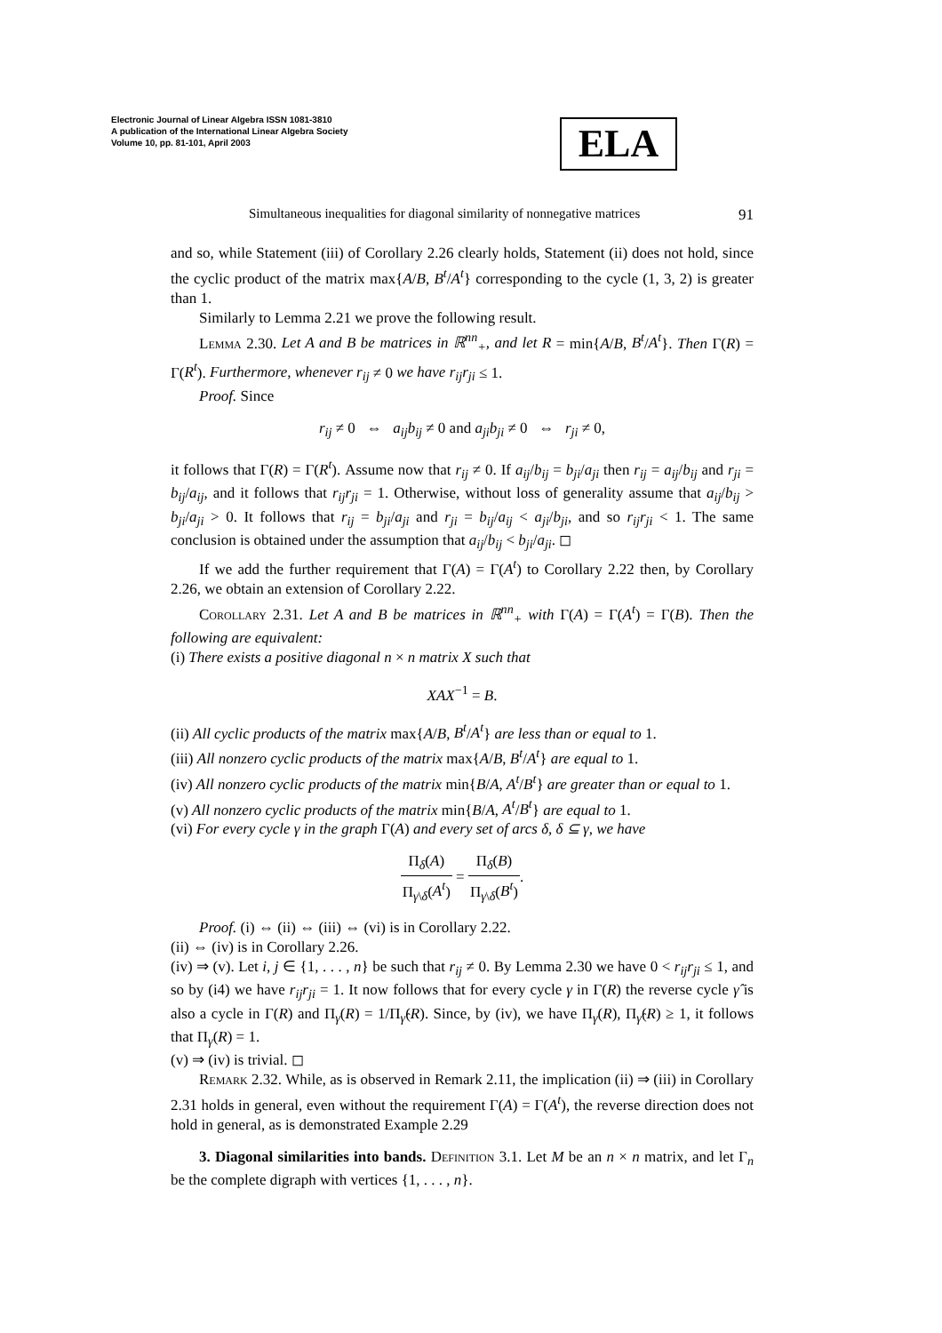Electronic Journal of Linear Algebra ISSN 1081-3810
A publication of the International Linear Algebra Society
Volume 10, pp. 81-101, April 2003
ELA
Simultaneous inequalities for diagonal similarity of nonnegative matrices 91
and so, while Statement (iii) of Corollary 2.26 clearly holds, Statement (ii) does not hold, since the cyclic product of the matrix max{A/B, B<sup>t</sup>/A<sup>t</sup>} corresponding to the cycle (1, 3, 2) is greater than 1.
Similarly to Lemma 2.21 we prove the following result.
Lemma 2.30. Let A and B be matrices in ℝ<sup>nn</sup><sub>+</sub>, and let R = min{A/B, B<sup>t</sup>/A<sup>t</sup>}. Then Γ(R) = Γ(R<sup>t</sup>). Furthermore, whenever r<sub>ij</sub> ≠ 0 we have r<sub>ij</sub>r<sub>ji</sub> ≤ 1.
Proof. Since
r<sub>ij</sub> ≠ 0 ⇔ a<sub>ij</sub>b<sub>ij</sub> ≠ 0 and a<sub>ji</sub>b<sub>ji</sub> ≠ 0 ⇔ r<sub>ji</sub> ≠ 0,
it follows that Γ(R) = Γ(R<sup>t</sup>). Assume now that r<sub>ij</sub> ≠ 0. If a<sub>ij</sub>/b<sub>ij</sub> = b<sub>ji</sub>/a<sub>ji</sub> then r<sub>ij</sub> = a<sub>ij</sub>/b<sub>ij</sub> and r<sub>ji</sub> = b<sub>ij</sub>/a<sub>ij</sub>, and it follows that r<sub>ij</sub>r<sub>ji</sub> = 1. Otherwise, without loss of generality assume that a<sub>ij</sub>/b<sub>ij</sub> > b<sub>ji</sub>/a<sub>ji</sub> > 0. It follows that r<sub>ij</sub> = b<sub>ji</sub>/a<sub>ji</sub> and r<sub>ji</sub> = b<sub>ij</sub>/a<sub>ij</sub> < a<sub>ji</sub>/b<sub>ji</sub>, and so r<sub>ij</sub>r<sub>ji</sub> < 1. The same conclusion is obtained under the assumption that a<sub>ij</sub>/b<sub>ij</sub> < b<sub>ji</sub>/a<sub>ji</sub>. ◻
If we add the further requirement that Γ(A) = Γ(A<sup>t</sup>) to Corollary 2.22 then, by Corollary 2.26, we obtain an extension of Corollary 2.22.
Corollary 2.31. Let A and B be matrices in ℝ<sup>nn</sup><sub>+</sub> with Γ(A) = Γ(A<sup>t</sup>) = Γ(B). Then the following are equivalent:
(i) There exists a positive diagonal n × n matrix X such that
XAX<sup>−1</sup> = B.
(ii) All cyclic products of the matrix max{A/B, B<sup>t</sup>/A<sup>t</sup>} are less than or equal to 1.
(iii) All nonzero cyclic products of the matrix max{A/B, B<sup>t</sup>/A<sup>t</sup>} are equal to 1.
(iv) All nonzero cyclic products of the matrix min{B/A, A<sup>t</sup>/B<sup>t</sup>} are greater than or equal to 1.
(v) All nonzero cyclic products of the matrix min{B/A, A<sup>t</sup>/B<sup>t</sup>} are equal to 1.
(vi) For every cycle γ in the graph Γ(A) and every set of arcs δ, δ ⊆ γ, we have
Π<sub>δ</sub>(A) Π<sub>γ\δ</sub>(A<sup>t</sup>) = Π<sub>δ</sub>(B) Π<sub>γ\δ</sub>(B<sup>t</sup>).
Proof. (i) ⇔ (ii) ⇔ (iii) ⇔ (vi) is in Corollary 2.22.
(ii) ⇔ (iv) is in Corollary 2.26.
(iv) ⇒ (v). Let i, j ∈ {1, . . . , n} be such that r<sub>ij</sub> ≠ 0. By Lemma 2.30 we have 0 < r<sub>ij</sub>r<sub>ji</sub> ≤ 1, and so by (i4) we have r<sub>ij</sub>r<sub>ji</sub> = 1. It now follows that for every cycle γ in Γ(R) the reverse cycle γ̂ is also a cycle in Γ(R) and Π<sub>γ</sub>(R) = 1/Π<sub>γ̂</sub>(R). Since, by (iv), we have Π<sub>γ</sub>(R), Π<sub>γ̂</sub>(R) ≥ 1, it follows that Π<sub>γ</sub>(R) = 1.
(v) ⇒ (iv) is trivial. ◻
Remark 2.32. While, as is observed in Remark 2.11, the implication (ii) ⇒ (iii) in Corollary 2.31 holds in general, even without the requirement Γ(A) = Γ(A<sup>t</sup>), the reverse direction does not hold in general, as is demonstrated Example 2.29
3. Diagonal similarities into bands. Definition 3.1. Let M be an n × n matrix, and let Γ<sub>n</sub> be the complete digraph with vertices {1, . . . , n}.